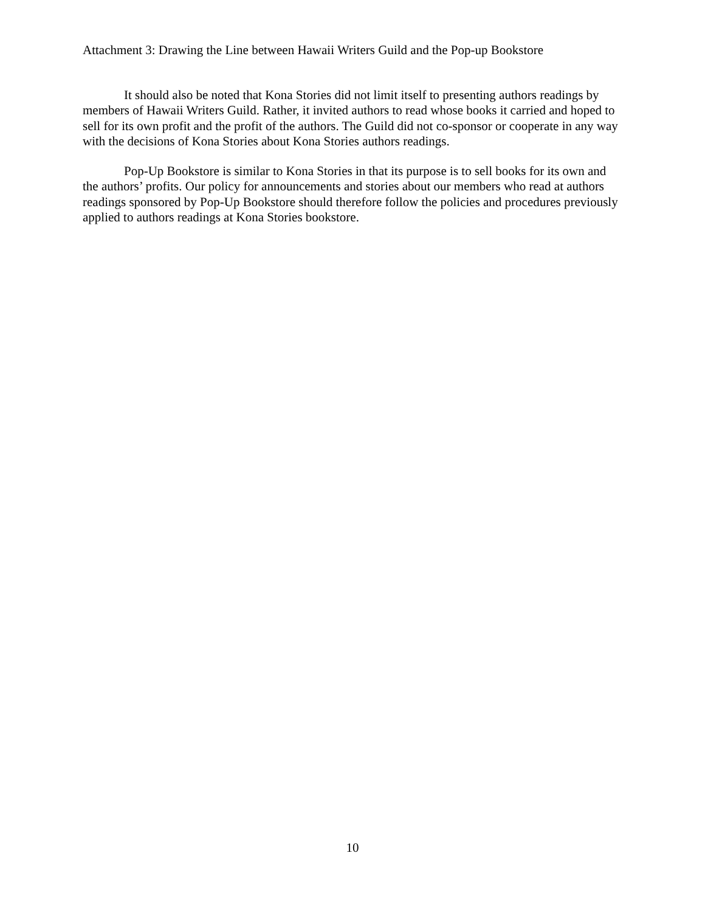Attachment 3: Drawing the Line between Hawaii Writers Guild and the Pop-up Bookstore
It should also be noted that Kona Stories did not limit itself to presenting authors readings by members of Hawaii Writers Guild. Rather, it invited authors to read whose books it carried and hoped to sell for its own profit and the profit of the authors. The Guild did not co-sponsor or cooperate in any way with the decisions of Kona Stories about Kona Stories authors readings.
Pop-Up Bookstore is similar to Kona Stories in that its purpose is to sell books for its own and the authors’ profits. Our policy for announcements and stories about our members who read at authors readings sponsored by Pop-Up Bookstore should therefore follow the policies and procedures previously applied to authors readings at Kona Stories bookstore.
10